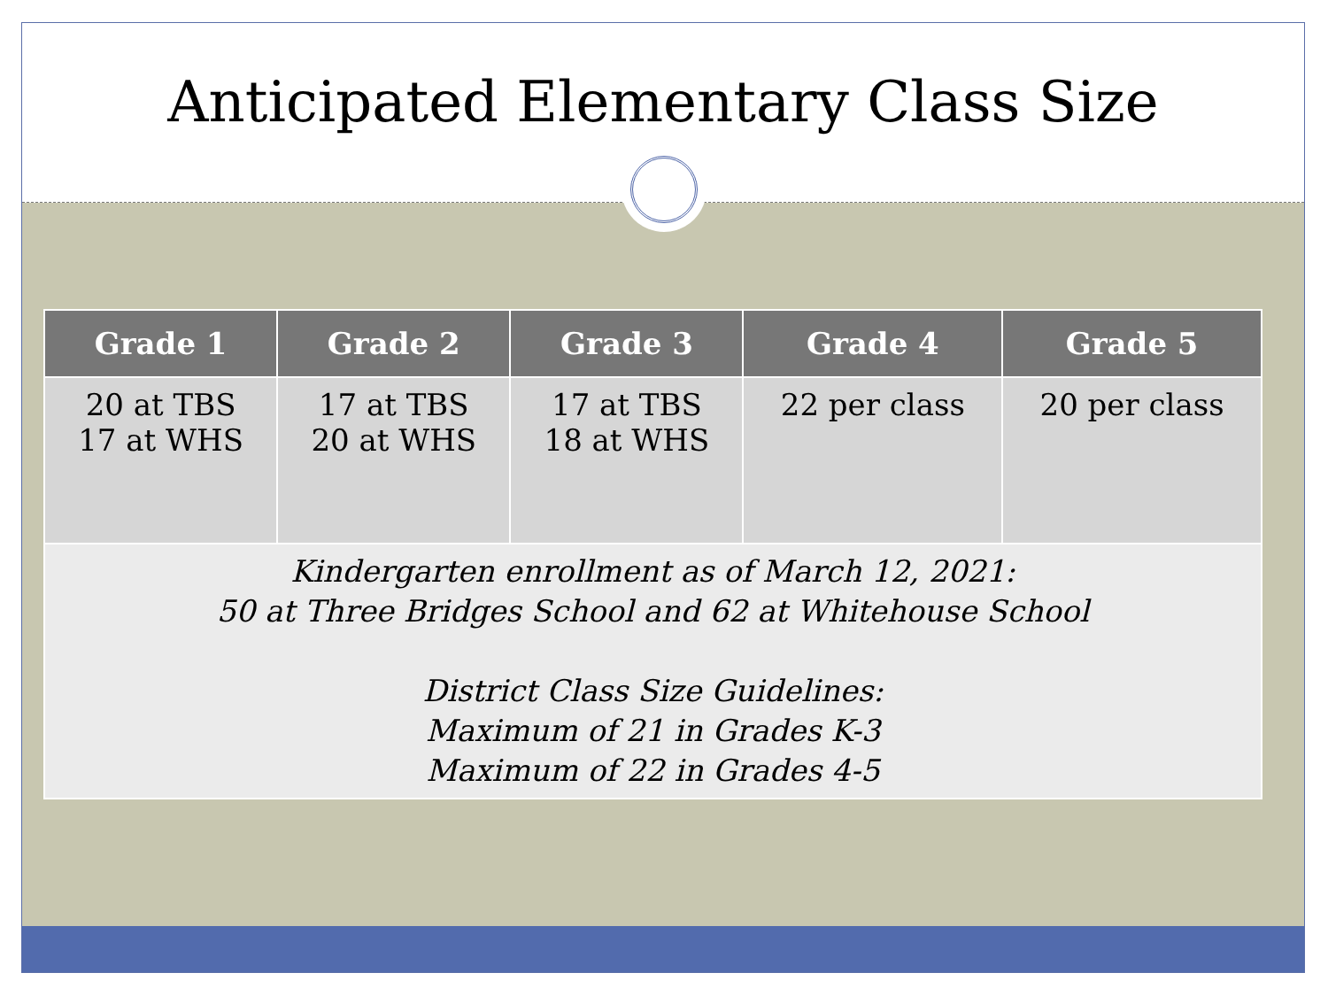Anticipated Elementary Class Size
| Grade 1 | Grade 2 | Grade 3 | Grade 4 | Grade 5 |
| --- | --- | --- | --- | --- |
| 20 at TBS 17 at WHS | 17 at TBS 20 at WHS | 17 at TBS 18 at WHS | 22 per class | 20 per class |
| Kindergarten enrollment as of March 12, 2021: 50 at Three Bridges School and 62 at Whitehouse School District Class Size Guidelines: Maximum of 21 in Grades K-3 Maximum of 22 in Grades 4-5 | | | | |